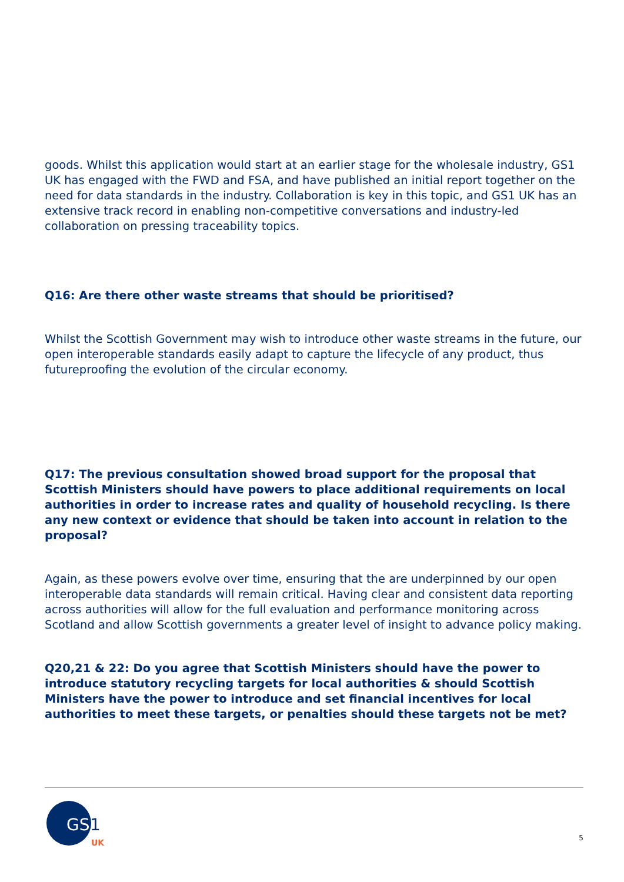goods. Whilst this application would start at an earlier stage for the wholesale industry, GS1 UK has engaged with the FWD and FSA, and have published an initial report together on the need for data standards in the industry. Collaboration is key in this topic, and GS1 UK has an extensive track record in enabling non-competitive conversations and industry-led collaboration on pressing traceability topics.
Q16: Are there other waste streams that should be prioritised?
Whilst the Scottish Government may wish to introduce other waste streams in the future, our open interoperable standards easily adapt to capture the lifecycle of any product, thus futureproofing the evolution of the circular economy.
Q17: The previous consultation showed broad support for the proposal that Scottish Ministers should have powers to place additional requirements on local authorities in order to increase rates and quality of household recycling. Is there any new context or evidence that should be taken into account in relation to the proposal?
Again, as these powers evolve over time, ensuring that the are underpinned by our open interoperable data standards will remain critical. Having clear and consistent data reporting across authorities will allow for the full evaluation and performance monitoring across Scotland and allow Scottish governments a greater level of insight to advance policy making.
Q20,21 & 22: Do you agree that Scottish Ministers should have the power to introduce statutory recycling targets for local authorities & should Scottish Ministers have the power to introduce and set financial incentives for local authorities to meet these targets, or penalties should these targets not be met?
GS
1
UK
5